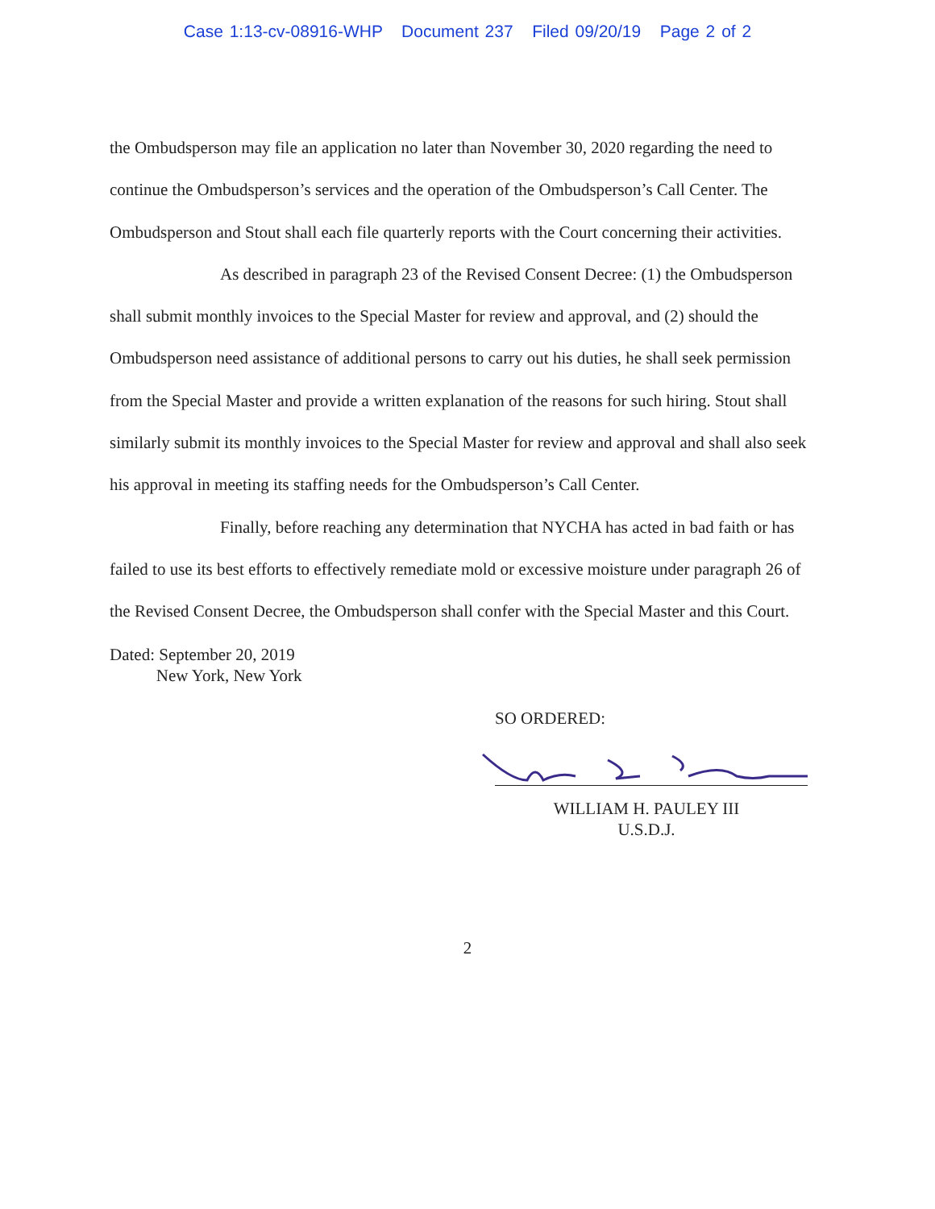Case 1:13-cv-08916-WHP Document 237 Filed 09/20/19 Page 2 of 2
the Ombudsperson may file an application no later than November 30, 2020 regarding the need to continue the Ombudsperson’s services and the operation of the Ombudsperson’s Call Center. The Ombudsperson and Stout shall each file quarterly reports with the Court concerning their activities.
As described in paragraph 23 of the Revised Consent Decree: (1) the Ombudsperson shall submit monthly invoices to the Special Master for review and approval, and (2) should the Ombudsperson need assistance of additional persons to carry out his duties, he shall seek permission from the Special Master and provide a written explanation of the reasons for such hiring. Stout shall similarly submit its monthly invoices to the Special Master for review and approval and shall also seek his approval in meeting its staffing needs for the Ombudsperson’s Call Center.
Finally, before reaching any determination that NYCHA has acted in bad faith or has failed to use its best efforts to effectively remediate mold or excessive moisture under paragraph 26 of the Revised Consent Decree, the Ombudsperson shall confer with the Special Master and this Court.
Dated: September 20, 2019
New York, New York
SO ORDERED:
WILLIAM H. PAULEY III
U.S.D.J.
2